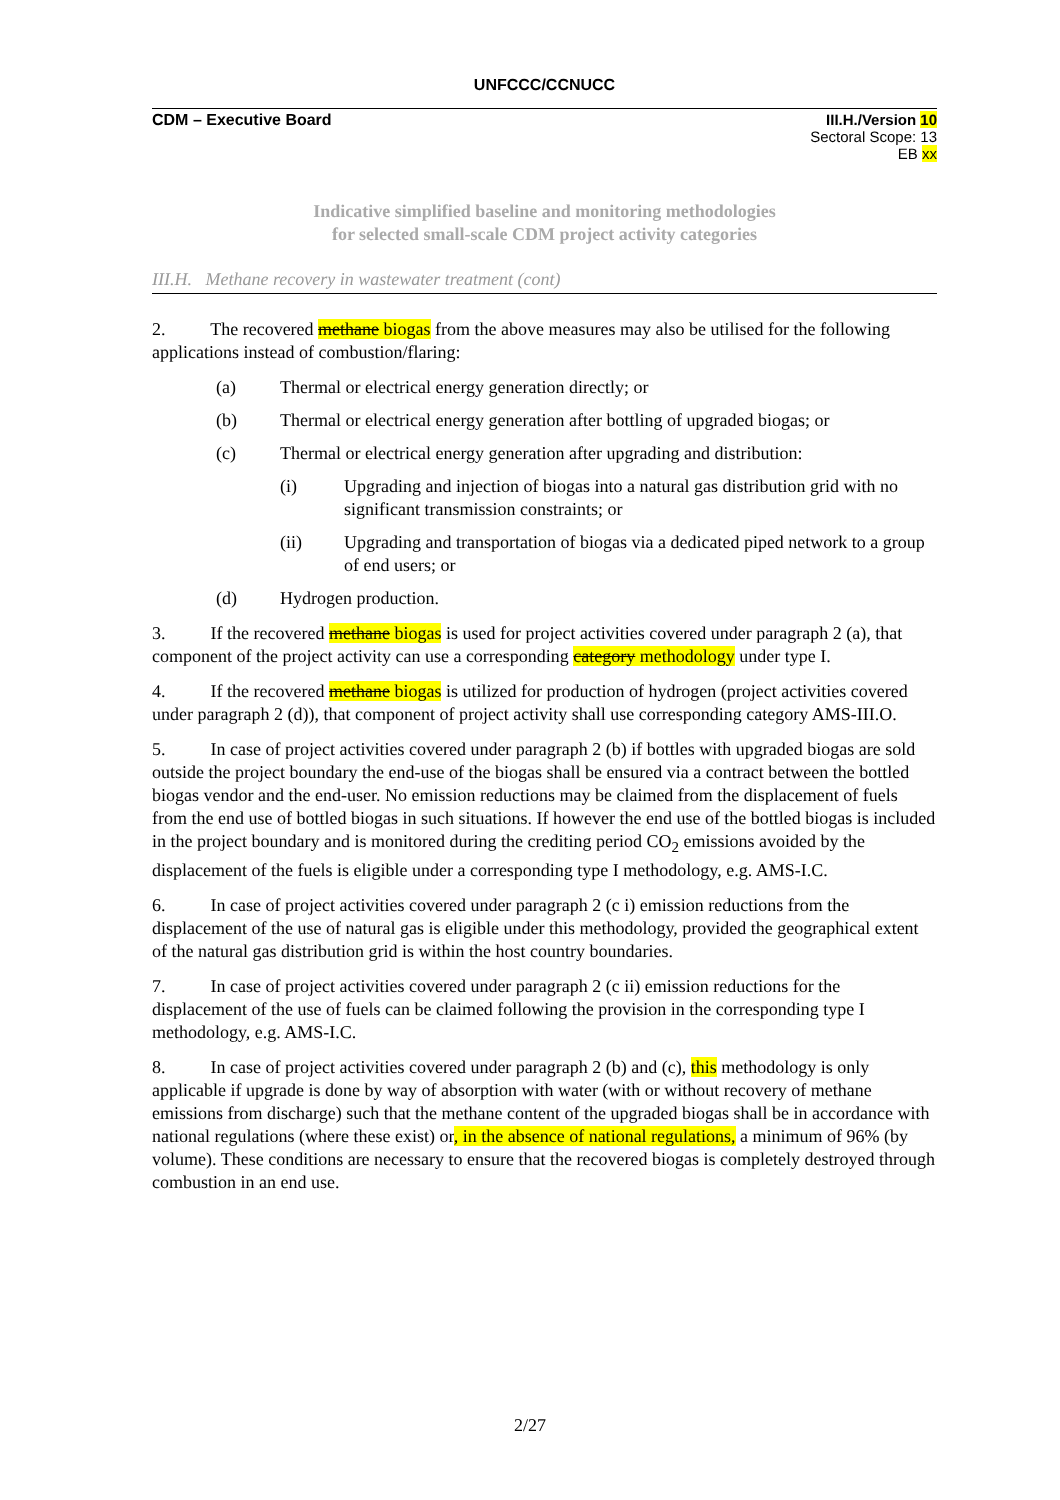UNFCCC/CCNUCC
CDM – Executive Board III.H./Version 10
Sectoral Scope: 13
EB xx
Indicative simplified baseline and monitoring methodologies
for selected small-scale CDM project activity categories
III.H. Methane recovery in wastewater treatment (cont)
2. The recovered methane biogas from the above measures may also be utilised for the following applications instead of combustion/flaring:
(a) Thermal or electrical energy generation directly; or
(b) Thermal or electrical energy generation after bottling of upgraded biogas; or
(c) Thermal or electrical energy generation after upgrading and distribution:
(i) Upgrading and injection of biogas into a natural gas distribution grid with no significant transmission constraints; or
(ii) Upgrading and transportation of biogas via a dedicated piped network to a group of end users; or
(d) Hydrogen production.
3. If the recovered methane biogas is used for project activities covered under paragraph 2 (a), that component of the project activity can use a corresponding category methodology under type I.
4. If the recovered methane biogas is utilized for production of hydrogen (project activities covered under paragraph 2 (d)), that component of project activity shall use corresponding category AMS-III.O.
5. In case of project activities covered under paragraph 2 (b) if bottles with upgraded biogas are sold outside the project boundary the end-use of the biogas shall be ensured via a contract between the bottled biogas vendor and the end-user. No emission reductions may be claimed from the displacement of fuels from the end use of bottled biogas in such situations. If however the end use of the bottled biogas is included in the project boundary and is monitored during the crediting period CO<sub>2</sub> emissions avoided by the displacement of the fuels is eligible under a corresponding type I methodology, e.g. AMS-I.C.
6. In case of project activities covered under paragraph 2 (c i) emission reductions from the displacement of the use of natural gas is eligible under this methodology, provided the geographical extent of the natural gas distribution grid is within the host country boundaries.
7. In case of project activities covered under paragraph 2 (c ii) emission reductions for the displacement of the use of fuels can be claimed following the provision in the corresponding type I methodology, e.g. AMS-I.C.
8. In case of project activities covered under paragraph 2 (b) and (c), this methodology is only applicable if upgrade is done by way of absorption with water (with or without recovery of methane emissions from discharge) such that the methane content of the upgraded biogas shall be in accordance with national regulations (where these exist) or, in the absence of national regulations, a minimum of 96% (by volume). These conditions are necessary to ensure that the recovered biogas is completely destroyed through combustion in an end use.
2/27